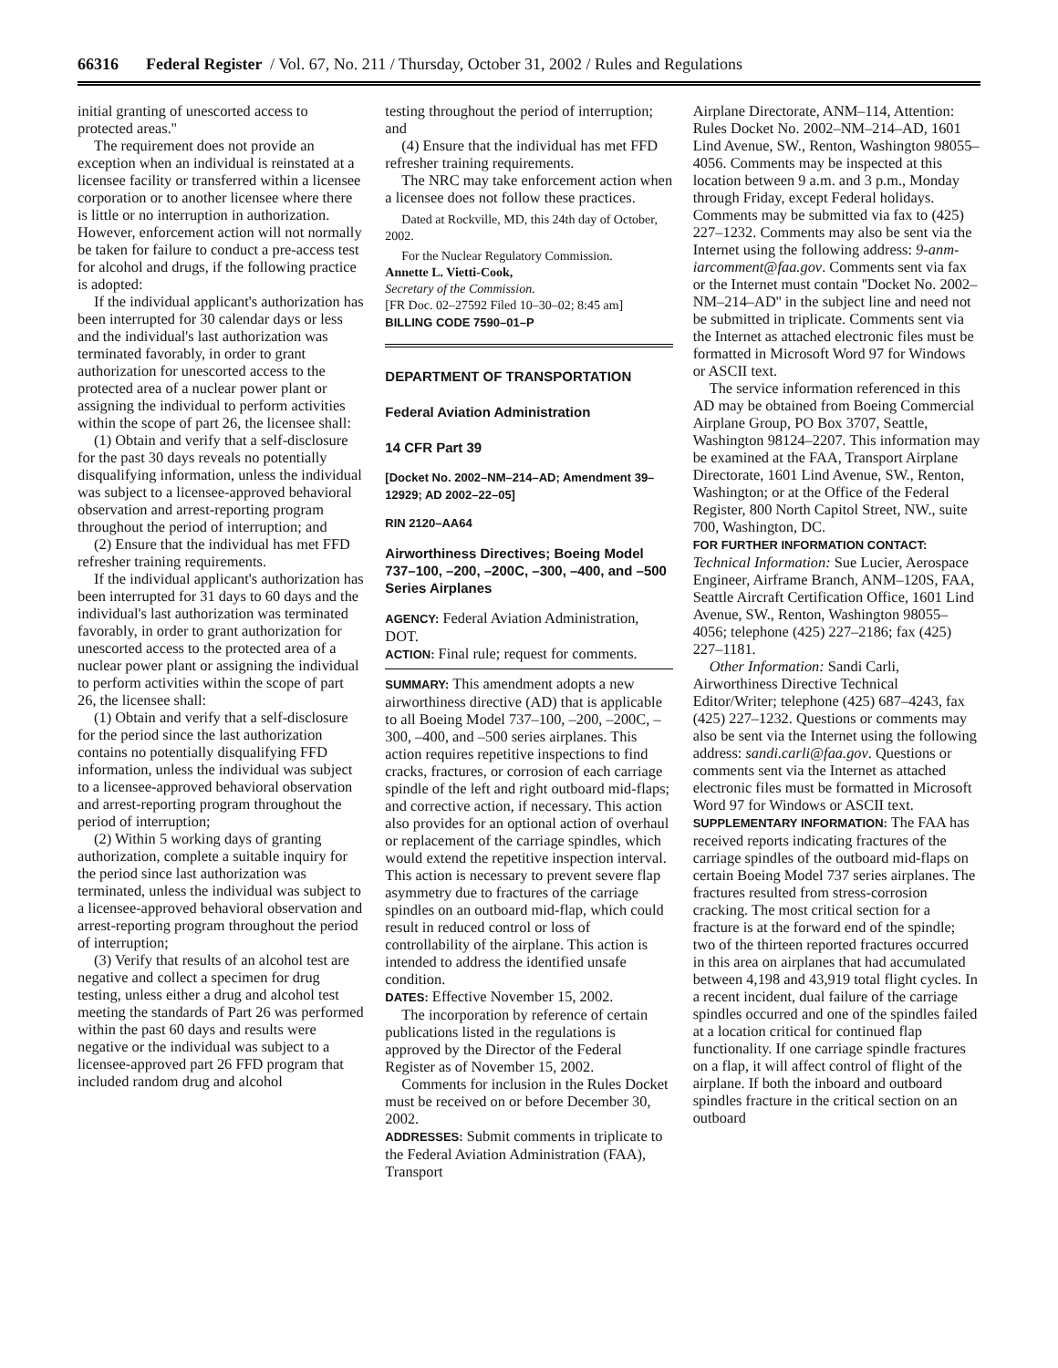66316 Federal Register / Vol. 67, No. 211 / Thursday, October 31, 2002 / Rules and Regulations
initial granting of unescorted access to protected areas.''
The requirement does not provide an exception when an individual is reinstated at a licensee facility or transferred within a licensee corporation or to another licensee where there is little or no interruption in authorization. However, enforcement action will not normally be taken for failure to conduct a pre-access test for alcohol and drugs, if the following practice is adopted:
If the individual applicant's authorization has been interrupted for 30 calendar days or less and the individual's last authorization was terminated favorably, in order to grant authorization for unescorted access to the protected area of a nuclear power plant or assigning the individual to perform activities within the scope of part 26, the licensee shall:
(1) Obtain and verify that a self-disclosure for the past 30 days reveals no potentially disqualifying information, unless the individual was subject to a licensee-approved behavioral observation and arrest-reporting program throughout the period of interruption; and
(2) Ensure that the individual has met FFD refresher training requirements.
If the individual applicant's authorization has been interrupted for 31 days to 60 days and the individual's last authorization was terminated favorably, in order to grant authorization for unescorted access to the protected area of a nuclear power plant or assigning the individual to perform activities within the scope of part 26, the licensee shall:
(1) Obtain and verify that a self-disclosure for the period since the last authorization contains no potentially disqualifying FFD information, unless the individual was subject to a licensee-approved behavioral observation and arrest-reporting program throughout the period of interruption;
(2) Within 5 working days of granting authorization, complete a suitable inquiry for the period since last authorization was terminated, unless the individual was subject to a licensee-approved behavioral observation and arrest-reporting program throughout the period of interruption;
(3) Verify that results of an alcohol test are negative and collect a specimen for drug testing, unless either a drug and alcohol test meeting the standards of Part 26 was performed within the past 60 days and results were negative or the individual was subject to a licensee-approved part 26 FFD program that included random drug and alcohol
testing throughout the period of interruption; and
(4) Ensure that the individual has met FFD refresher training requirements.
The NRC may take enforcement action when a licensee does not follow these practices.
Dated at Rockville, MD, this 24th day of October, 2002.
For the Nuclear Regulatory Commission.
Annette L. Vietti-Cook,
Secretary of the Commission.
[FR Doc. 02–27592 Filed 10–30–02; 8:45 am]
BILLING CODE 7590–01–P
DEPARTMENT OF TRANSPORTATION
Federal Aviation Administration
14 CFR Part 39
[Docket No. 2002–NM–214–AD; Amendment 39–12929; AD 2002–22–05]
RIN 2120–AA64
Airworthiness Directives; Boeing Model 737–100, –200, –200C, –300, –400, and –500 Series Airplanes
AGENCY: Federal Aviation Administration, DOT.
ACTION: Final rule; request for comments.
SUMMARY: This amendment adopts a new airworthiness directive (AD) that is applicable to all Boeing Model 737–100, –200, –200C, –300, –400, and –500 series airplanes. This action requires repetitive inspections to find cracks, fractures, or corrosion of each carriage spindle of the left and right outboard mid-flaps; and corrective action, if necessary. This action also provides for an optional action of overhaul or replacement of the carriage spindles, which would extend the repetitive inspection interval. This action is necessary to prevent severe flap asymmetry due to fractures of the carriage spindles on an outboard mid-flap, which could result in reduced control or loss of controllability of the airplane. This action is intended to address the identified unsafe condition.
DATES: Effective November 15, 2002.
The incorporation by reference of certain publications listed in the regulations is approved by the Director of the Federal Register as of November 15, 2002.
Comments for inclusion in the Rules Docket must be received on or before December 30, 2002.
ADDRESSES: Submit comments in triplicate to the Federal Aviation Administration (FAA), Transport
Airplane Directorate, ANM–114, Attention: Rules Docket No. 2002–NM–214–AD, 1601 Lind Avenue, SW., Renton, Washington 98055–4056. Comments may be inspected at this location between 9 a.m. and 3 p.m., Monday through Friday, except Federal holidays. Comments may be submitted via fax to (425) 227–1232. Comments may also be sent via the Internet using the following address: 9-anm-iarcomment@faa.gov. Comments sent via fax or the Internet must contain ''Docket No. 2002–NM–214–AD'' in the subject line and need not be submitted in triplicate. Comments sent via the Internet as attached electronic files must be formatted in Microsoft Word 97 for Windows or ASCII text.
The service information referenced in this AD may be obtained from Boeing Commercial Airplane Group, PO Box 3707, Seattle, Washington 98124–2207. This information may be examined at the FAA, Transport Airplane Directorate, 1601 Lind Avenue, SW., Renton, Washington; or at the Office of the Federal Register, 800 North Capitol Street, NW., suite 700, Washington, DC.
FOR FURTHER INFORMATION CONTACT: Technical Information: Sue Lucier, Aerospace Engineer, Airframe Branch, ANM–120S, FAA, Seattle Aircraft Certification Office, 1601 Lind Avenue, SW., Renton, Washington 98055–4056; telephone (425) 227–2186; fax (425) 227–1181.
Other Information: Sandi Carli, Airworthiness Directive Technical Editor/Writer; telephone (425) 687–4243, fax (425) 227–1232. Questions or comments may also be sent via the Internet using the following address: sandi.carli@faa.gov. Questions or comments sent via the Internet as attached electronic files must be formatted in Microsoft Word 97 for Windows or ASCII text.
SUPPLEMENTARY INFORMATION: The FAA has received reports indicating fractures of the carriage spindles of the outboard mid-flaps on certain Boeing Model 737 series airplanes. The fractures resulted from stress-corrosion cracking. The most critical section for a fracture is at the forward end of the spindle; two of the thirteen reported fractures occurred in this area on airplanes that had accumulated between 4,198 and 43,919 total flight cycles. In a recent incident, dual failure of the carriage spindles occurred and one of the spindles failed at a location critical for continued flap functionality. If one carriage spindle fractures on a flap, it will affect control of flight of the airplane. If both the inboard and outboard spindles fracture in the critical section on an outboard